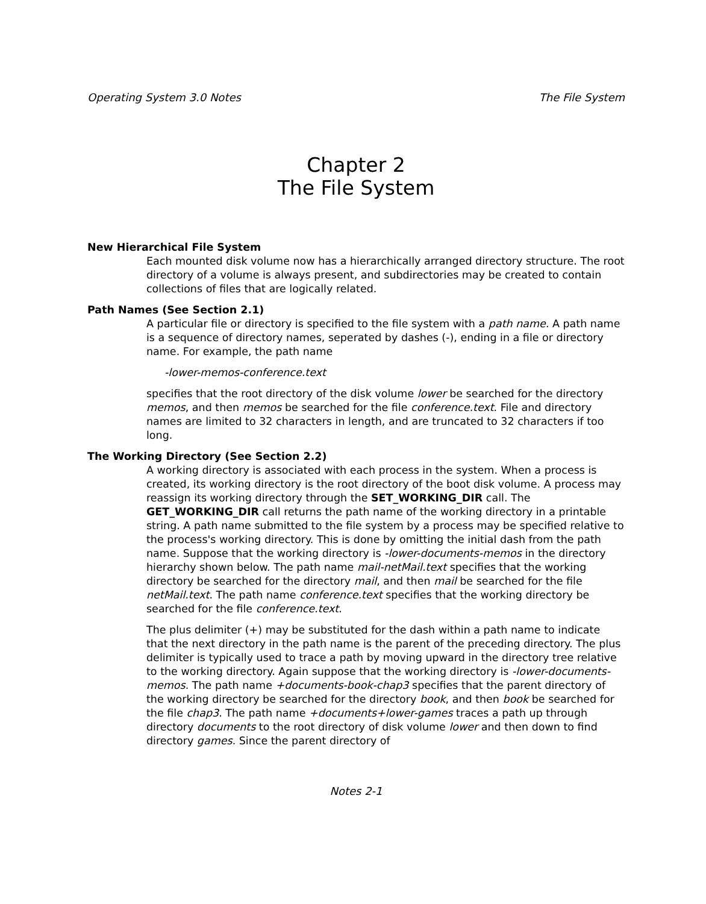Operating System 3.0 Notes The File System
Chapter 2
The File System
New Hierarchical File System
Each mounted disk volume now has a hierarchically arranged directory structure. The root directory of a volume is always present, and subdirectories may be created to contain collections of files that are logically related.
Path Names (See Section 2.1)
A particular file or directory is specified to the file system with a path name. A path name is a sequence of directory names, seperated by dashes (-), ending in a file or directory name. For example, the path name
-lower-memos-conference.text
specifies that the root directory of the disk volume lower be searched for the directory memos, and then memos be searched for the file conference.text. File and directory names are limited to 32 characters in length, and are truncated to 32 characters if too long.
The Working Directory (See Section 2.2)
A working directory is associated with each process in the system. When a process is created, its working directory is the root directory of the boot disk volume. A process may reassign its working directory through the SET_WORKING_DIR call. The GET_WORKING_DIR call returns the path name of the working directory in a printable string. A path name submitted to the file system by a process may be specified relative to the process's working directory. This is done by omitting the initial dash from the path name. Suppose that the working directory is -lower-documents-memos in the directory hierarchy shown below. The path name mail-netMail.text specifies that the working directory be searched for the directory mail, and then mail be searched for the file netMail.text. The path name conference.text specifies that the working directory be searched for the file conference.text.
The plus delimiter (+) may be substituted for the dash within a path name to indicate that the next directory in the path name is the parent of the preceding directory. The plus delimiter is typically used to trace a path by moving upward in the directory tree relative to the working directory. Again suppose that the working directory is -lower-documents-memos. The path name +documents-book-chap3 specifies that the parent directory of the working directory be searched for the directory book, and then book be searched for the file chap3. The path name +documents+lower-games traces a path up through directory documents to the root directory of disk volume lower and then down to find directory games. Since the parent directory of
Notes 2-1